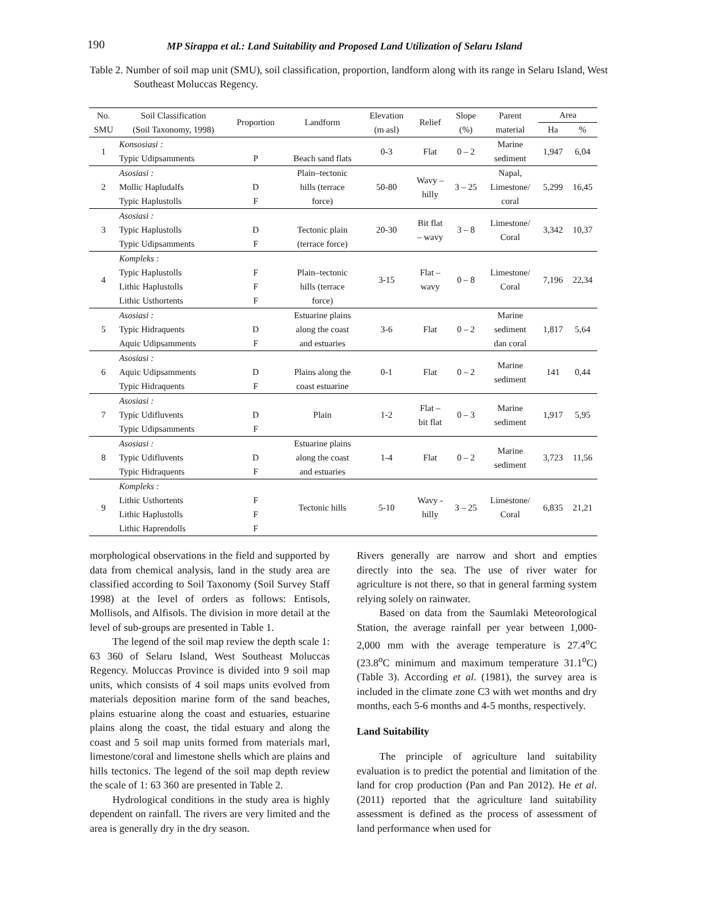190 MP Sirappa et al.: Land Suitability and Proposed Land Utilization of Selaru Island
Table 2. Number of soil map unit (SMU), soil classification, proportion, landform along with its range in Selaru Island, West Southeast Moluccas Regency.
| No. SMU | Soil Classification (Soil Taxonomy, 1998) | Proportion | Landform | Elevation (m asl) | Relief | Slope (%) | Parent material | Area | |
| --- | --- | --- | --- | --- | --- | --- | --- | --- | --- |
| | | | | | | | | Ha | % |
| 1 | Konsosiasi : Typic Udipsamments | P | Beach sand flats | 0-3 | Flat | 0 – 2 | Marine sediment | 1,947 | 6,04 |
| 2 | Asosiasi : Mollic Hapludalfs Typic Haplustolls | D F | Plain–tectonic hills (terrace force) | 50-80 | Wavy – hilly | 3 – 25 | Napal, Limestone/ coral | 5,299 | 16,45 |
| 3 | Asosiasi : Typic Haplustolls Typic Udipsamments | D F | Tectonic plain (terrace force) | 20-30 | Bit flat – wavy | 3 – 8 | Limestone/ Coral | 3,342 | 10,37 |
| 4 | Kompleks : Typic Haplustolls Lithic Haplustolls Lithic Usthortents | F F F | Plain–tectonic hills (terrace force) | 3-15 | Flat – wavy | 0 – 8 | Limestone/ Coral | 7,196 | 22,34 |
| 5 | Asosiasi : Typic Hidraquents Aquic Udipsamments | D F | Estuarine plains along the coast and estuaries | 3-6 | Flat | 0 – 2 | Marine sediment dan coral | 1,817 | 5,64 |
| 6 | Asosiasi : Aquic Udipsamments Typic Hidraquents | D F | Plains along the coast estuarine | 0-1 | Flat | 0 – 2 | Marine sediment | 141 | 0,44 |
| 7 | Asosiasi : Typic Udifluvents Typic Udipsamments | D F | Plain | 1-2 | Flat – bit flat | 0 – 3 | Marine sediment | 1,917 | 5,95 |
| 8 | Asosiasi : Typic Udifluvents Typic Hidraquents | D F | Estuarine plains along the coast and estuaries | 1-4 | Flat | 0 – 2 | Marine sediment | 3,723 | 11,56 |
| 9 | Kompleks : Lithic Usthortents Lithic Haplustolls Lithic Haprendolls | F F F | Tectonic hills | 5-10 | Wavy - hilly | 3 – 25 | Limestone/ Coral | 6,835 | 21,21 |
morphological observations in the field and supported by data from chemical analysis, land in the study area are classified according to Soil Taxonomy (Soil Survey Staff 1998) at the level of orders as follows: Entisols, Mollisols, and Alfisols. The division in more detail at the level of sub-groups are presented in Table 1.
The legend of the soil map review the depth scale 1: 63 360 of Selaru Island, West Southeast Moluccas Regency. Moluccas Province is divided into 9 soil map units, which consists of 4 soil maps units evolved from materials deposition marine form of the sand beaches, plains estuarine along the coast and estuaries, estuarine plains along the coast, the tidal estuary and along the coast and 5 soil map units formed from materials marl, limestone/coral and limestone shells which are plains and hills tectonics. The legend of the soil map depth review the scale of 1: 63 360 are presented in Table 2.
Hydrological conditions in the study area is highly dependent on rainfall. The rivers are very limited and the area is generally dry in the dry season.
Rivers generally are narrow and short and empties directly into the sea. The use of river water for agriculture is not there, so that in general farming system relying solely on rainwater.
Based on data from the Saumlaki Meteorological Station, the average rainfall per year between 1,000-2,000 mm with the average temperature is 27.4<sup>o</sup>C (23.8<sup>o</sup>C minimum and maximum temperature 31.1<sup>o</sup>C) (Table 3). According et al. (1981), the survey area is included in the climate zone C3 with wet months and dry months, each 5-6 months and 4-5 months, respectively.
Land Suitability
The principle of agriculture land suitability evaluation is to predict the potential and limitation of the land for crop production (Pan and Pan 2012). He et al. (2011) reported that the agriculture land suitability assessment is defined as the process of assessment of land performance when used for